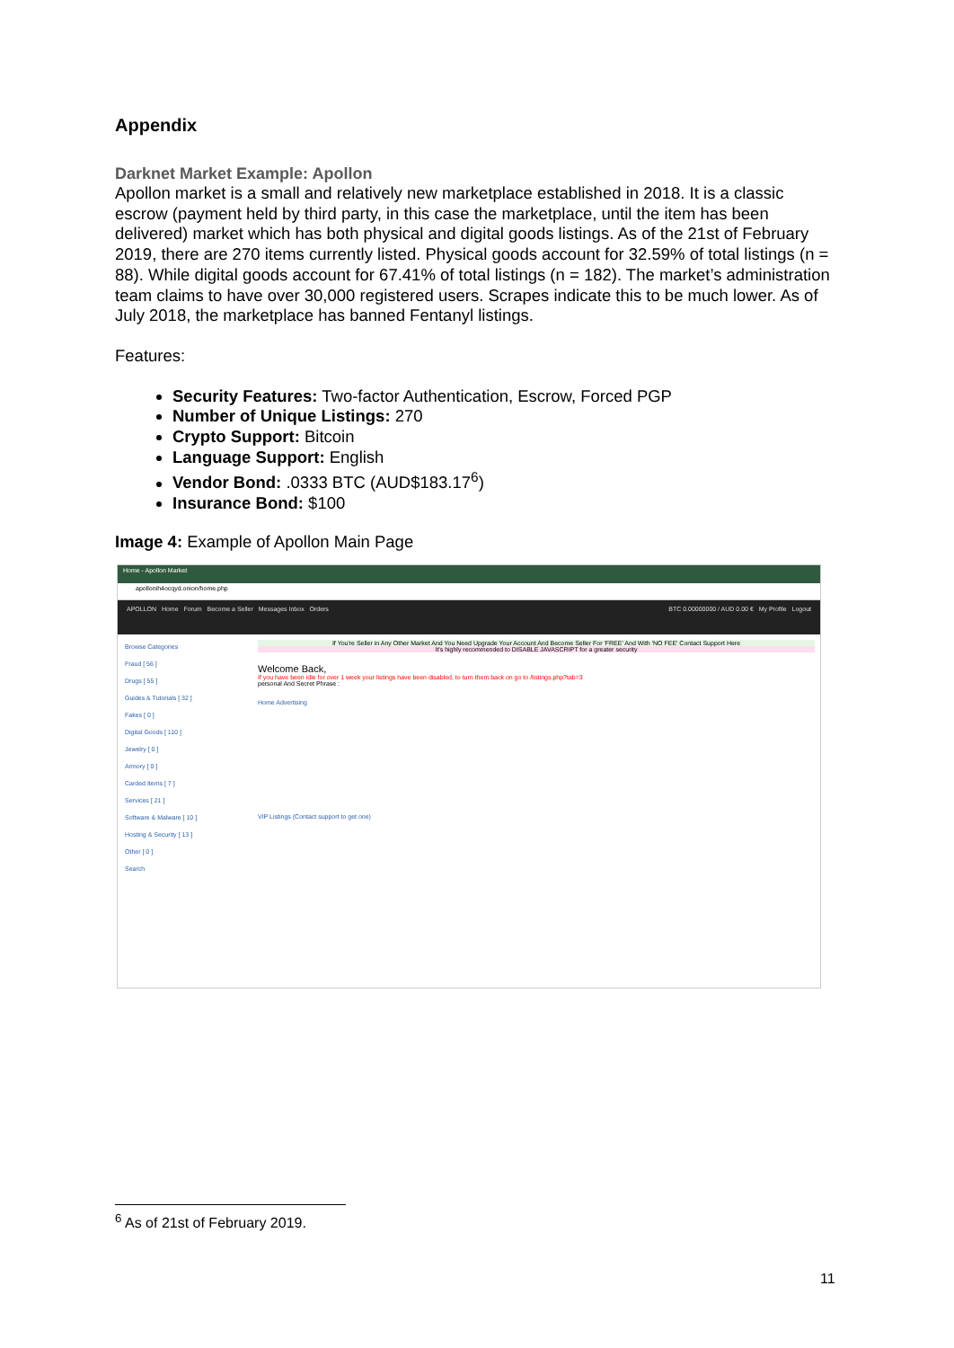Appendix
Darknet Market Example: Apollon
Apollon market is a small and relatively new marketplace established in 2018. It is a classic escrow (payment held by third party, in this case the marketplace, until the item has been delivered) market which has both physical and digital goods listings. As of the 21st of February 2019, there are 270 items currently listed. Physical goods account for 32.59% of total listings (n = 88). While digital goods account for 67.41% of total listings (n = 182). The market’s administration team claims to have over 30,000 registered users. Scrapes indicate this to be much lower. As of July 2018, the marketplace has banned Fentanyl listings.
Features:
Security Features: Two-factor Authentication, Escrow, Forced PGP
Number of Unique Listings: 270
Crypto Support: Bitcoin
Language Support: English
Vendor Bond: .0333 BTC (AUD$183.17<sup>6</sup>)
Insurance Bond: $100
Image 4: Example of Apollon Main Page
Home - Apollon Market
apollonih4ocqyd.onion/home.php
APOLLON Home Forum Become a Seller Messages Inbox Orders BTC 0.00000000 / AUD 0.00 € My Profile Logout
Browse Categories
Fraud [ 56 ]
Drugs [ 55 ]
Guides & Tutorials [ 32 ]
Fakes [ 0 ]
Digital Goods [ 110 ]
Jewelry [ 0 ]
Armory [ 0 ]
Carded Items [ 7 ]
Services [ 21 ]
Software & Malware [ 10 ]
Hosting & Security [ 13 ]
Other [ 0 ]
Search
If You're Seller in Any Other Market And You Need Upgrade Your Account And Become Seller For 'FREE' And With 'NO FEE' Contact Support Here
It's highly recommended to DISABLE JAVASCRIPT for a greater security
Welcome Back,
If you have been idle for over 1 week your listings have been disabled, to turn them back on go to /listings.php?tab=3
personal And Secret Phrase :
Home Advertising
VIP Listings (Contact support to get one)
<sup>6</sup> As of 21st of February 2019.
11